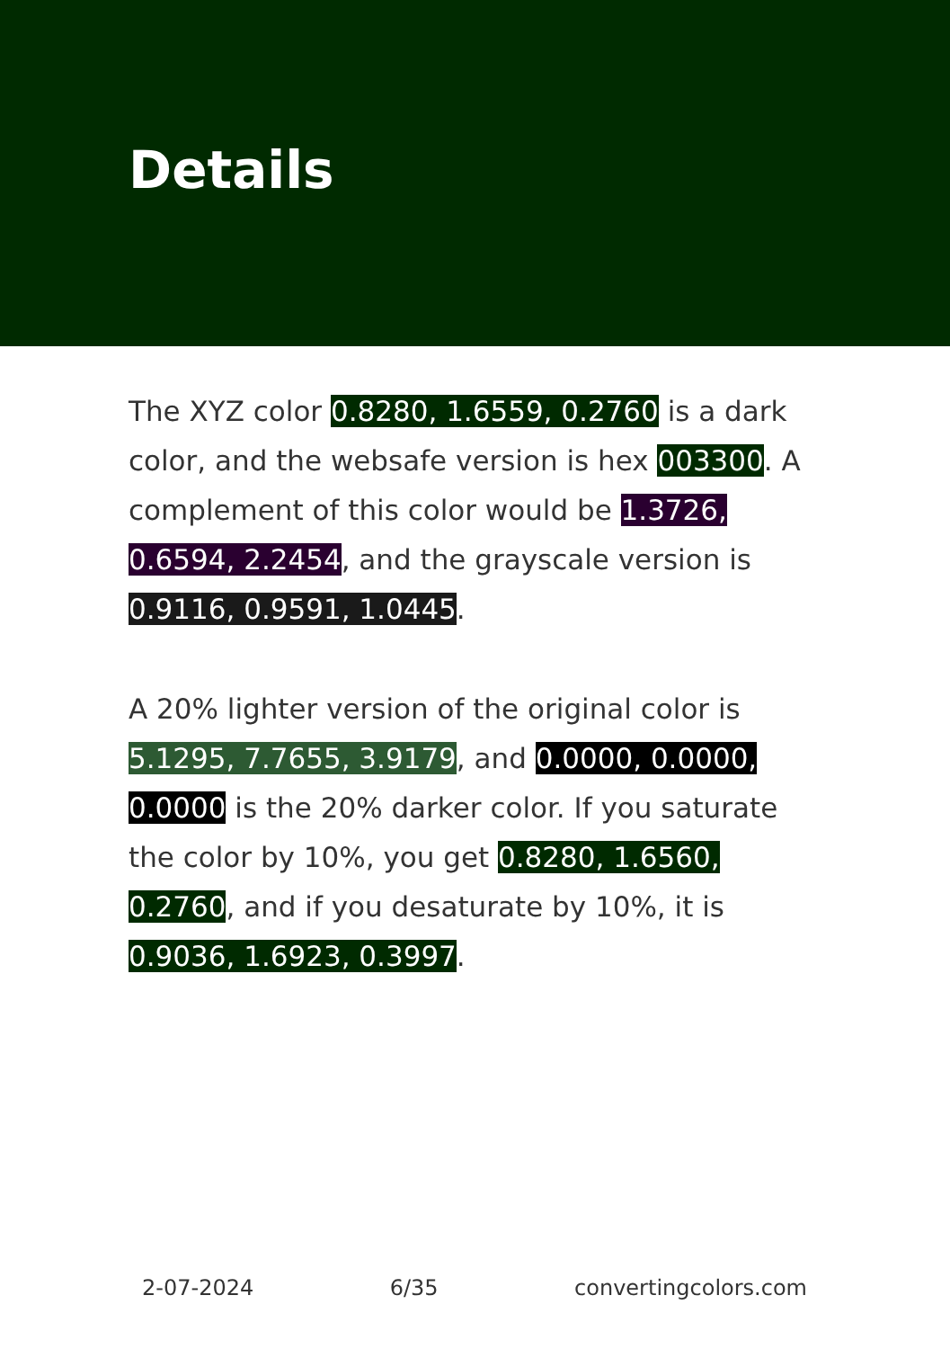Details
The XYZ color 0.8280, 1.6559, 0.2760 is a dark color, and the websafe version is hex 003300. A complement of this color would be 1.3726, 0.6594, 2.2454, and the grayscale version is 0.9116, 0.9591, 1.0445.
A 20% lighter version of the original color is 5.1295, 7.7655, 3.9179, and 0.0000, 0.0000, 0.0000 is the 20% darker color. If you saturate the color by 10%, you get 0.8280, 1.6560, 0.2760, and if you desaturate by 10%, it is 0.9036, 1.6923, 0.3997.
2-07-2024 6/35 convertingcolors.com